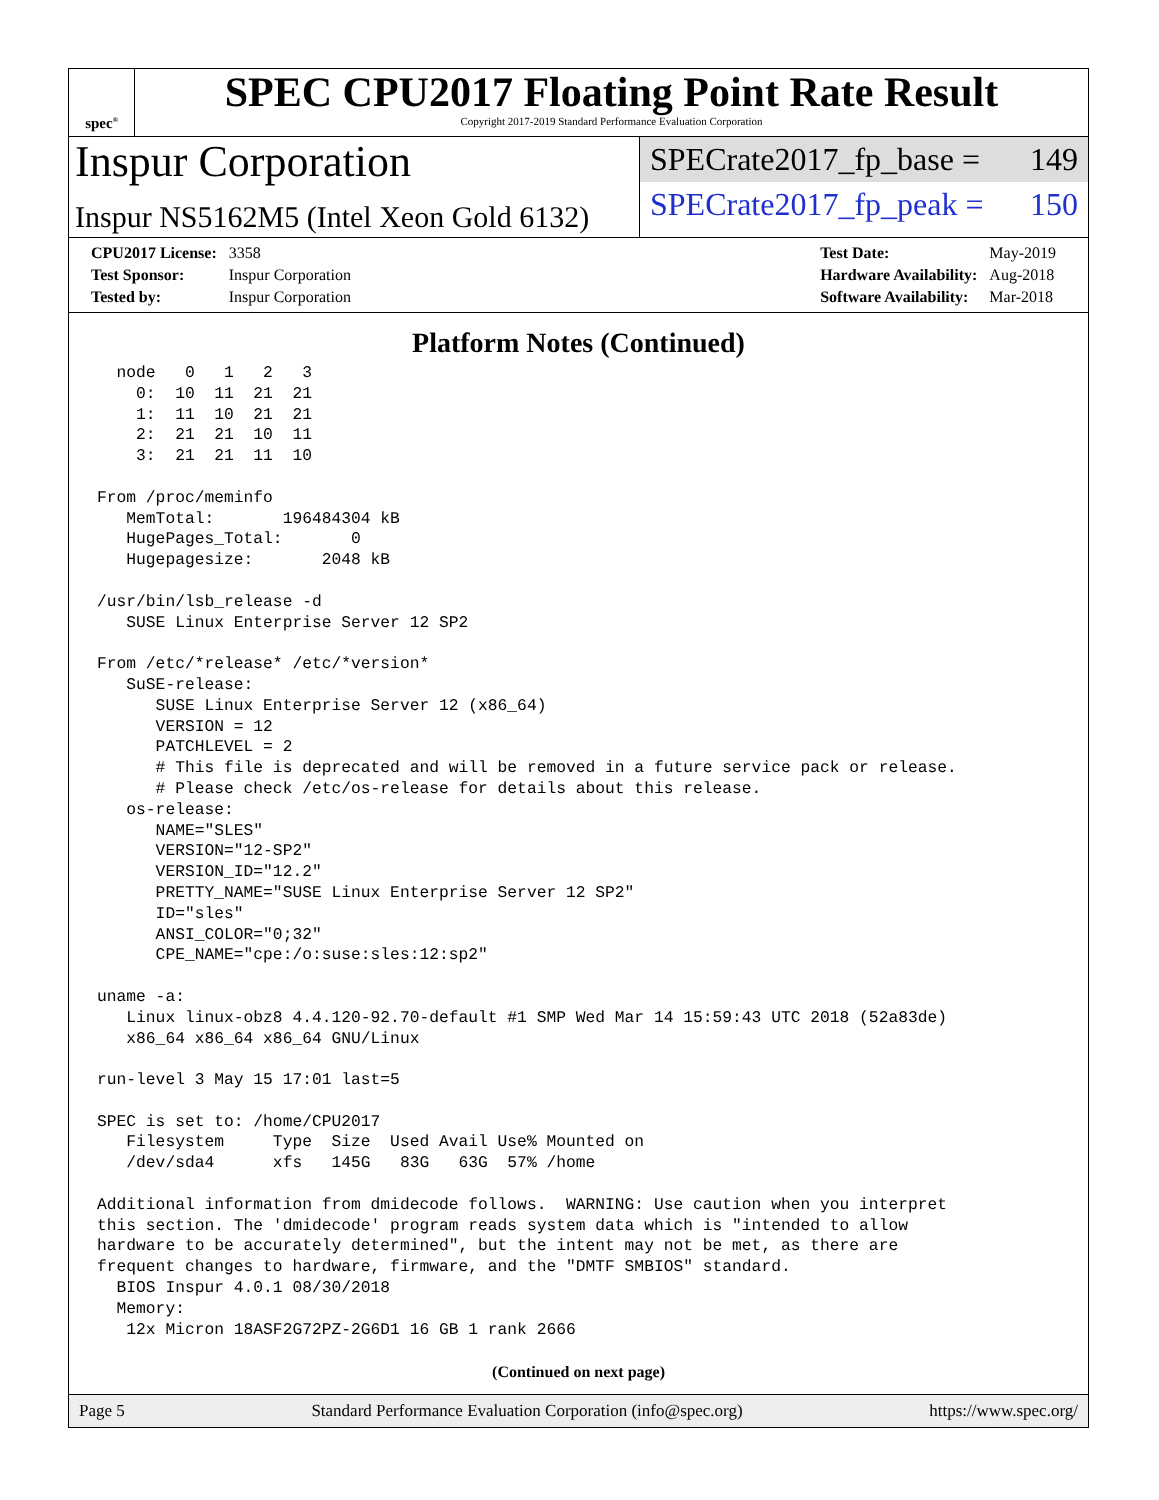spec<sup>®</sup>
SPEC CPU2017 Floating Point Rate Result
Copyright 2017-2019 Standard Performance Evaluation Corporation
Inspur Corporation
Inspur NS5162M5 (Intel Xeon Gold 6132)
SPECrate2017_fp_base = 149
SPECrate2017_fp_peak = 150
| CPU2017 License: | 3358 |
| Test Sponsor: | Inspur Corporation |
| Tested by: | Inspur Corporation |
| Test Date: | May-2019 |
| Hardware Availability: | Aug-2018 |
| Software Availability: | Mar-2018 |
Platform Notes (Continued)
  node   0   1   2   3
    0:  10  11  21  21
    1:  11  10  21  21
    2:  21  21  10  11
    3:  21  21  11  10

From /proc/meminfo
   MemTotal:       196484304 kB
   HugePages_Total:       0
   Hugepagesize:       2048 kB

/usr/bin/lsb_release -d
   SUSE Linux Enterprise Server 12 SP2

From /etc/*release* /etc/*version*
   SuSE-release:
      SUSE Linux Enterprise Server 12 (x86_64)
      VERSION = 12
      PATCHLEVEL = 2
      # This file is deprecated and will be removed in a future service pack or release.
      # Please check /etc/os-release for details about this release.
   os-release:
      NAME="SLES"
      VERSION="12-SP2"
      VERSION_ID="12.2"
      PRETTY_NAME="SUSE Linux Enterprise Server 12 SP2"
      ID="sles"
      ANSI_COLOR="0;32"
      CPE_NAME="cpe:/o:suse:sles:12:sp2"

uname -a:
   Linux linux-obz8 4.4.120-92.70-default #1 SMP Wed Mar 14 15:59:43 UTC 2018 (52a83de)
   x86_64 x86_64 x86_64 GNU/Linux

run-level 3 May 15 17:01 last=5

SPEC is set to: /home/CPU2017
   Filesystem     Type  Size  Used Avail Use% Mounted on
   /dev/sda4      xfs   145G   83G   63G  57% /home

Additional information from dmidecode follows.  WARNING: Use caution when you interpret
this section. The 'dmidecode' program reads system data which is "intended to allow
hardware to be accurately determined", but the intent may not be met, as there are
frequent changes to hardware, firmware, and the "DMTF SMBIOS" standard.
  BIOS Inspur 4.0.1 08/30/2018
  Memory:
   12x Micron 18ASF2G72PZ-2G6D1 16 GB 1 rank 2666
(Continued on next page)
Page 5 Standard Performance Evaluation Corporation (info@spec.org) https://www.spec.org/